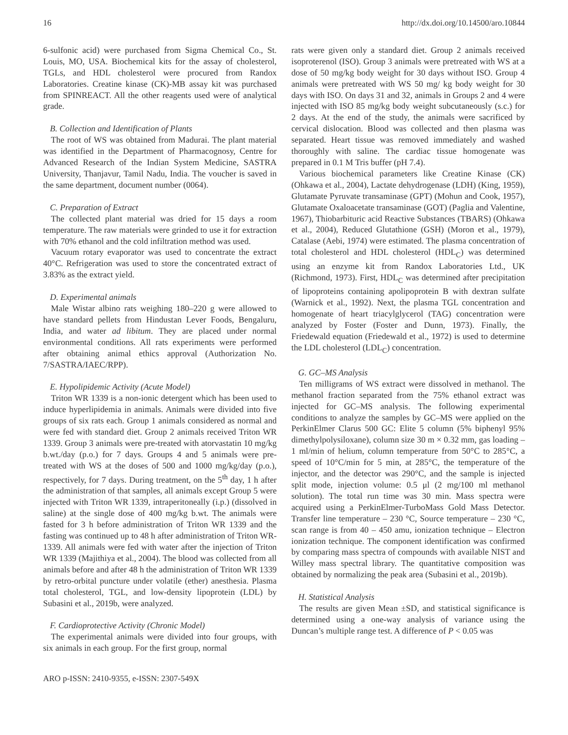16 http://dx.doi.org/10.14500/aro.10844
6-sulfonic acid) were purchased from Sigma Chemical Co., St. Louis, MO, USA. Biochemical kits for the assay of cholesterol, TGLs, and HDL cholesterol were procured from Randox Laboratories. Creatine kinase (CK)-MB assay kit was purchased from SPINREACT. All the other reagents used were of analytical grade.
B. Collection and Identification of Plants
The root of WS was obtained from Madurai. The plant material was identified in the Department of Pharmacognosy, Centre for Advanced Research of the Indian System Medicine, SASTRA University, Thanjavur, Tamil Nadu, India. The voucher is saved in the same department, document number (0064).
C. Preparation of Extract
The collected plant material was dried for 15 days a room temperature. The raw materials were grinded to use it for extraction with 70% ethanol and the cold infiltration method was used.
Vacuum rotary evaporator was used to concentrate the extract 40°C. Refrigeration was used to store the concentrated extract of 3.83% as the extract yield.
D. Experimental animals
Male Wistar albino rats weighing 180–220 g were allowed to have standard pellets from Hindustan Lever Foods, Bengaluru, India, and water ad libitum. They are placed under normal environmental conditions. All rats experiments were performed after obtaining animal ethics approval (Authorization No. 7/SASTRA/IAEC/RPP).
E. Hypolipidemic Activity (Acute Model)
Triton WR 1339 is a non-ionic detergent which has been used to induce hyperlipidemia in animals. Animals were divided into five groups of six rats each. Group 1 animals considered as normal and were fed with standard diet. Group 2 animals received Triton WR 1339. Group 3 animals were pre-treated with atorvastatin 10 mg/kg b.wt./day (p.o.) for 7 days. Groups 4 and 5 animals were pre-treated with WS at the doses of 500 and 1000 mg/kg/day (p.o.), respectively, for 7 days. During treatment, on the 5<sup>th</sup> day, 1 h after the administration of that samples, all animals except Group 5 were injected with Triton WR 1339, intraperitoneally (i.p.) (dissolved in saline) at the single dose of 400 mg/kg b.wt. The animals were fasted for 3 h before administration of Triton WR 1339 and the fasting was continued up to 48 h after administration of Triton WR-1339. All animals were fed with water after the injection of Triton WR 1339 (Majithiya et al., 2004). The blood was collected from all animals before and after 48 h the administration of Triton WR 1339 by retro-orbital puncture under volatile (ether) anesthesia. Plasma total cholesterol, TGL, and low-density lipoprotein (LDL) by Subasini et al., 2019b, were analyzed.
F. Cardioprotective Activity (Chronic Model)
The experimental animals were divided into four groups, with six animals in each group. For the first group, normal
rats were given only a standard diet. Group 2 animals received isoproterenol (ISO). Group 3 animals were pretreated with WS at a dose of 50 mg/kg body weight for 30 days without ISO. Group 4 animals were pretreated with WS 50 mg/ kg body weight for 30 days with ISO. On days 31 and 32, animals in Groups 2 and 4 were injected with ISO 85 mg/kg body weight subcutaneously (s.c.) for 2 days. At the end of the study, the animals were sacrificed by cervical dislocation. Blood was collected and then plasma was separated. Heart tissue was removed immediately and washed thoroughly with saline. The cardiac tissue homogenate was prepared in 0.1 M Tris buffer (pH 7.4).
Various biochemical parameters like Creatine Kinase (CK) (Ohkawa et al., 2004), Lactate dehydrogenase (LDH) (King, 1959), Glutamate Pyruvate transaminase (GPT) (Mohun and Cook, 1957), Glutamate Oxaloacetate transaminase (GOT) (Paglia and Valentine, 1967), Thiobarbituric acid Reactive Substances (TBARS) (Ohkawa et al., 2004), Reduced Glutathione (GSH) (Moron et al., 1979), Catalase (Aebi, 1974) were estimated. The plasma concentration of total cholesterol and HDL cholesterol (HDL<sub>C</sub>) was determined using an enzyme kit from Randox Laboratories Ltd., UK (Richmond, 1973). First, HDL<sub>C</sub> was determined after precipitation of lipoproteins containing apolipoprotein B with dextran sulfate (Warnick et al., 1992). Next, the plasma TGL concentration and homogenate of heart triacylglycerol (TAG) concentration were analyzed by Foster (Foster and Dunn, 1973). Finally, the Friedewald equation (Friedewald et al., 1972) is used to determine the LDL cholesterol (LDL<sub>C</sub>) concentration.
G. GC–MS Analysis
Ten milligrams of WS extract were dissolved in methanol. The methanol fraction separated from the 75% ethanol extract was injected for GC–MS analysis. The following experimental conditions to analyze the samples by GC–MS were applied on the PerkinElmer Clarus 500 GC: Elite 5 column (5% biphenyl 95% dimethylpolysiloxane), column size 30 m × 0.32 mm, gas loading – 1 ml/min of helium, column temperature from 50°C to 285°C, a speed of 10°C/min for 5 min, at 285°C, the temperature of the injector, and the detector was 290°C, and the sample is injected split mode, injection volume: 0.5 μl (2 mg/100 ml methanol solution). The total run time was 30 min. Mass spectra were acquired using a PerkinElmer-TurboMass Gold Mass Detector. Transfer line temperature – 230 °C, Source temperature – 230 °C, scan range is from 40 – 450 amu, ionization technique – Electron ionization technique. The component identification was confirmed by comparing mass spectra of compounds with available NIST and Willey mass spectral library. The quantitative composition was obtained by normalizing the peak area (Subasini et al., 2019b).
H. Statistical Analysis
The results are given Mean ±SD, and statistical significance is determined using a one-way analysis of variance using the Duncan’s multiple range test. A difference of P < 0.05 was
ARO p-ISSN: 2410-9355, e-ISSN: 2307-549X